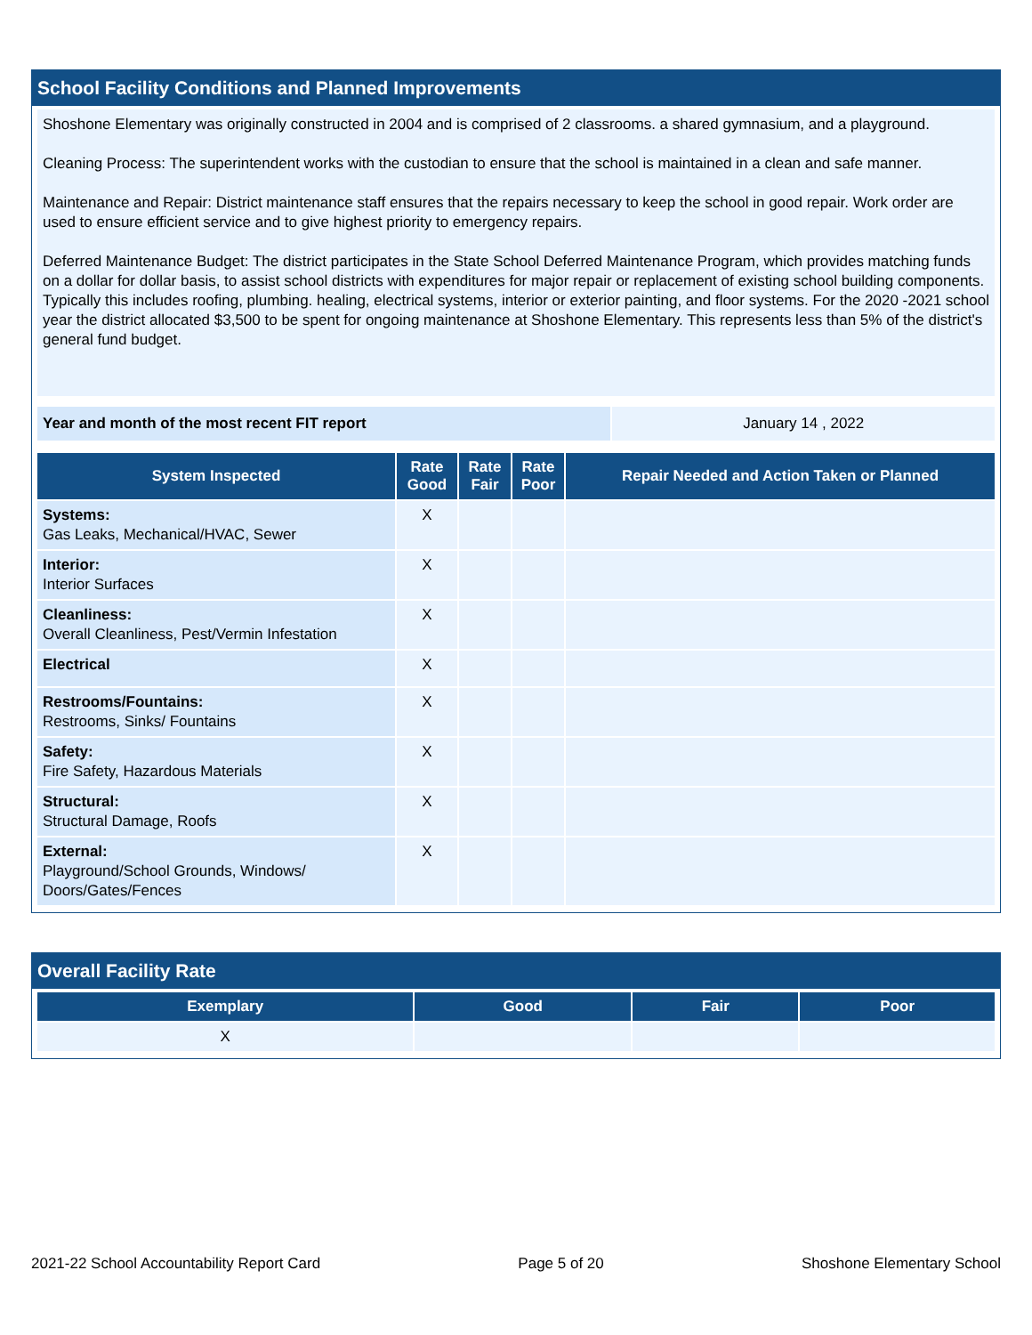School Facility Conditions and Planned Improvements
Shoshone Elementary was originally constructed in 2004 and is comprised of 2 classrooms. a shared gymnasium, and a playground.
Cleaning Process: The superintendent works with the custodian to ensure that the school is maintained in a clean and safe manner.
Maintenance and Repair: District maintenance staff ensures that the repairs necessary to keep the school in good repair. Work order are used to ensure efficient service and to give highest priority to emergency repairs.
Deferred Maintenance Budget: The district participates in the State School Deferred Maintenance Program, which provides matching funds on a dollar for dollar basis, to assist school districts with expenditures for major repair or replacement of existing school building components. Typically this includes roofing, plumbing. healing, electrical systems, interior or exterior painting, and floor systems. For the 2020 -2021 school year the district allocated $3,500 to be spent for ongoing maintenance at Shoshone Elementary. This represents less than 5% of the district's general fund budget.
| Year and month of the most recent FIT report | January 14 , 2022 |
| System Inspected | Rate Good | Rate Fair | Rate Poor | Repair Needed and Action Taken or Planned |
| --- | --- | --- | --- | --- |
| Systems: Gas Leaks, Mechanical/HVAC, Sewer | X | | | |
| Interior: Interior Surfaces | X | | | |
| Cleanliness: Overall Cleanliness, Pest/Vermin Infestation | X | | | |
| Electrical | X | | | |
| Restrooms/Fountains: Restrooms, Sinks/ Fountains | X | | | |
| Safety: Fire Safety, Hazardous Materials | X | | | |
| Structural: Structural Damage, Roofs | X | | | |
| External: Playground/School Grounds, Windows/ Doors/Gates/Fences | X | | | |
Overall Facility Rate
| Exemplary | Good | Fair | Poor |
| --- | --- | --- | --- |
| X | | | |
2021-22 School Accountability Report Card Page 5 of 20 Shoshone Elementary School